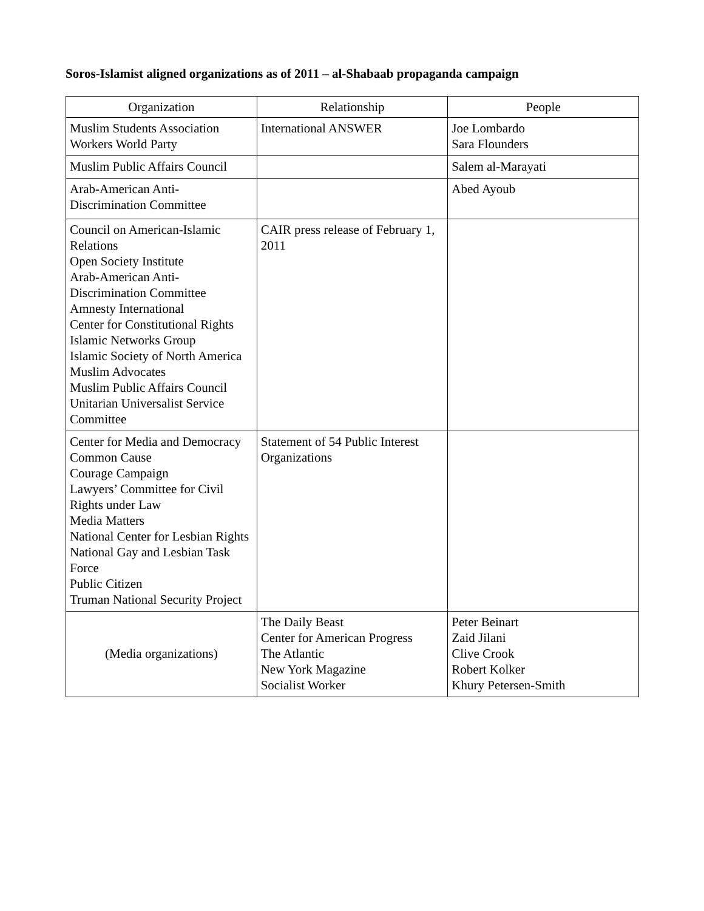Soros-Islamist aligned organizations as of 2011 – al-Shabaab propaganda campaign
| Organization | Relationship | People |
| --- | --- | --- |
| Muslim Students Association Workers World Party | International ANSWER | Joe Lombardo Sara Flounders |
| Muslim Public Affairs Council | | Salem al-Marayati |
| Arab-American Anti- Discrimination Committee | | Abed Ayoub |
| Council on American-Islamic Relations Open Society Institute Arab-American Anti-Discrimination Committee Amnesty International Center for Constitutional Rights Islamic Networks Group Islamic Society of North America Muslim Advocates Muslim Public Affairs Council Unitarian Universalist Service Committee | CAIR press release of February 1, 2011 | |
| Center for Media and Democracy Common Cause Courage Campaign Lawyers’ Committee for Civil Rights under Law Media Matters National Center for Lesbian Rights National Gay and Lesbian Task Force Public Citizen Truman National Security Project | Statement of 54 Public Interest Organizations | |
| (Media organizations) | The Daily Beast Center for American Progress The Atlantic New York Magazine Socialist Worker | Peter Beinart Zaid Jilani Clive Crook Robert Kolker Khury Petersen-Smith |